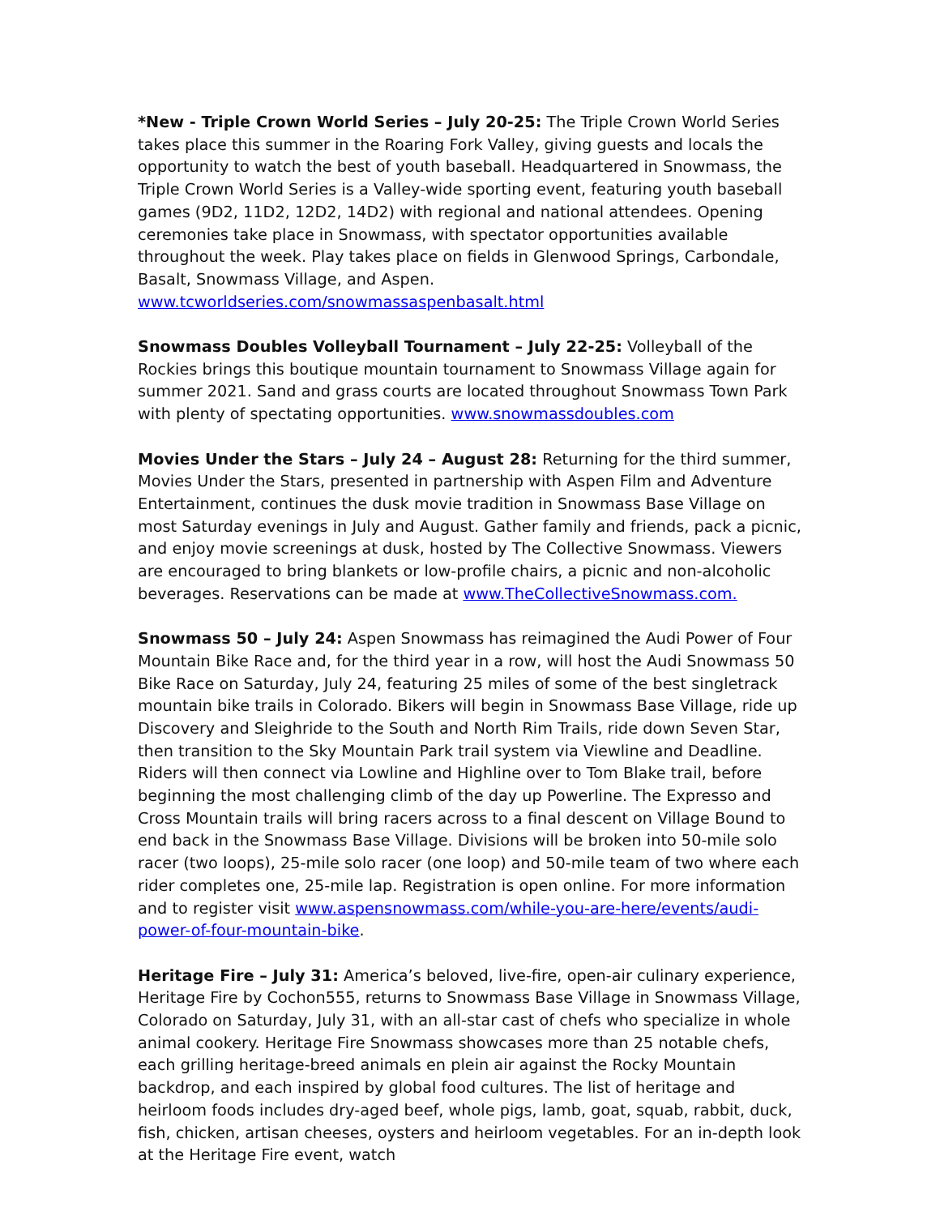*New - Triple Crown World Series – July 20-25: The Triple Crown World Series takes place this summer in the Roaring Fork Valley, giving guests and locals the opportunity to watch the best of youth baseball. Headquartered in Snowmass, the Triple Crown World Series is a Valley-wide sporting event, featuring youth baseball games (9D2, 11D2, 12D2, 14D2) with regional and national attendees. Opening ceremonies take place in Snowmass, with spectator opportunities available throughout the week. Play takes place on fields in Glenwood Springs, Carbondale, Basalt, Snowmass Village, and Aspen. www.tcworldseries.com/snowmassaspenbasalt.html
Snowmass Doubles Volleyball Tournament – July 22-25: Volleyball of the Rockies brings this boutique mountain tournament to Snowmass Village again for summer 2021. Sand and grass courts are located throughout Snowmass Town Park with plenty of spectating opportunities. www.snowmassdoubles.com
Movies Under the Stars – July 24 – August 28: Returning for the third summer, Movies Under the Stars, presented in partnership with Aspen Film and Adventure Entertainment, continues the dusk movie tradition in Snowmass Base Village on most Saturday evenings in July and August. Gather family and friends, pack a picnic, and enjoy movie screenings at dusk, hosted by The Collective Snowmass. Viewers are encouraged to bring blankets or low-profile chairs, a picnic and non-alcoholic beverages. Reservations can be made at www.TheCollectiveSnowmass.com.
Snowmass 50 – July 24: Aspen Snowmass has reimagined the Audi Power of Four Mountain Bike Race and, for the third year in a row, will host the Audi Snowmass 50 Bike Race on Saturday, July 24, featuring 25 miles of some of the best singletrack mountain bike trails in Colorado. Bikers will begin in Snowmass Base Village, ride up Discovery and Sleighride to the South and North Rim Trails, ride down Seven Star, then transition to the Sky Mountain Park trail system via Viewline and Deadline. Riders will then connect via Lowline and Highline over to Tom Blake trail, before beginning the most challenging climb of the day up Powerline. The Expresso and Cross Mountain trails will bring racers across to a final descent on Village Bound to end back in the Snowmass Base Village. Divisions will be broken into 50-mile solo racer (two loops), 25-mile solo racer (one loop) and 50-mile team of two where each rider completes one, 25-mile lap. Registration is open online. For more information and to register visit www.aspensnowmass.com/while-you-are-here/events/audi-power-of-four-mountain-bike.
Heritage Fire – July 31: America’s beloved, live-fire, open-air culinary experience, Heritage Fire by Cochon555, returns to Snowmass Base Village in Snowmass Village, Colorado on Saturday, July 31, with an all-star cast of chefs who specialize in whole animal cookery. Heritage Fire Snowmass showcases more than 25 notable chefs, each grilling heritage-breed animals en plein air against the Rocky Mountain backdrop, and each inspired by global food cultures. The list of heritage and heirloom foods includes dry-aged beef, whole pigs, lamb, goat, squab, rabbit, duck, fish, chicken, artisan cheeses, oysters and heirloom vegetables. For an in-depth look at the Heritage Fire event, watch